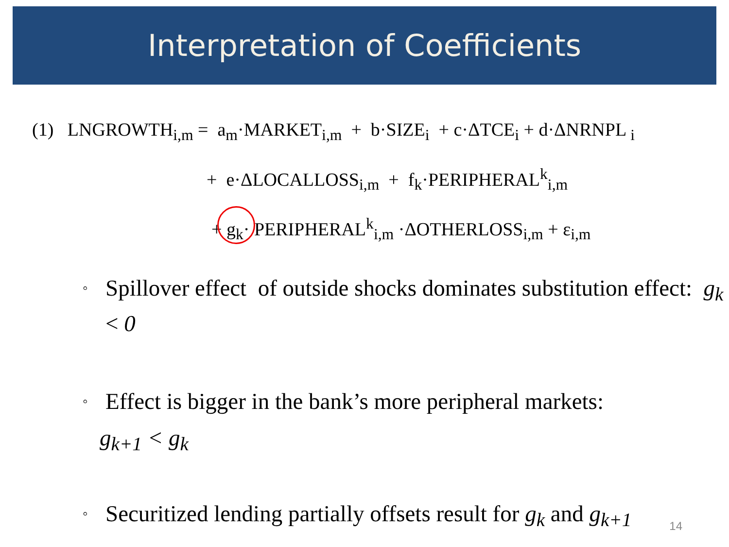Interpretation of Coefficients
(1) LNGROWTH<sub>i,m</sub> = a<sub>m</sub>·MARKET<sub>i,m</sub> + b·SIZE<sub>i</sub> + c·ΔTCE<sub>i</sub> + d·ΔNRNPL <sub>i</sub>
+ e·ΔLOCALLOSS<sub>i,m</sub> + f<sub>k</sub>·PERIPHERAL<sup>k</sup><sub>i,m</sub>
+ g<sub>k</sub>· PERIPHERAL<sup>k</sup><sub>i,m</sub> ·ΔOTHERLOSS<sub>i,m</sub> + ε<sub>i,m</sub>
◦ Spillover effect of outside shocks dominates substitution effect: g<sub>k</sub> < 0
◦ Effect is bigger in the bank’s more peripheral markets:
g<sub>k+1</sub> < g<sub>k</sub>
◦ Securitized lending partially offsets result for g<sub>k</sub> and g<sub>k+1</sub>
14